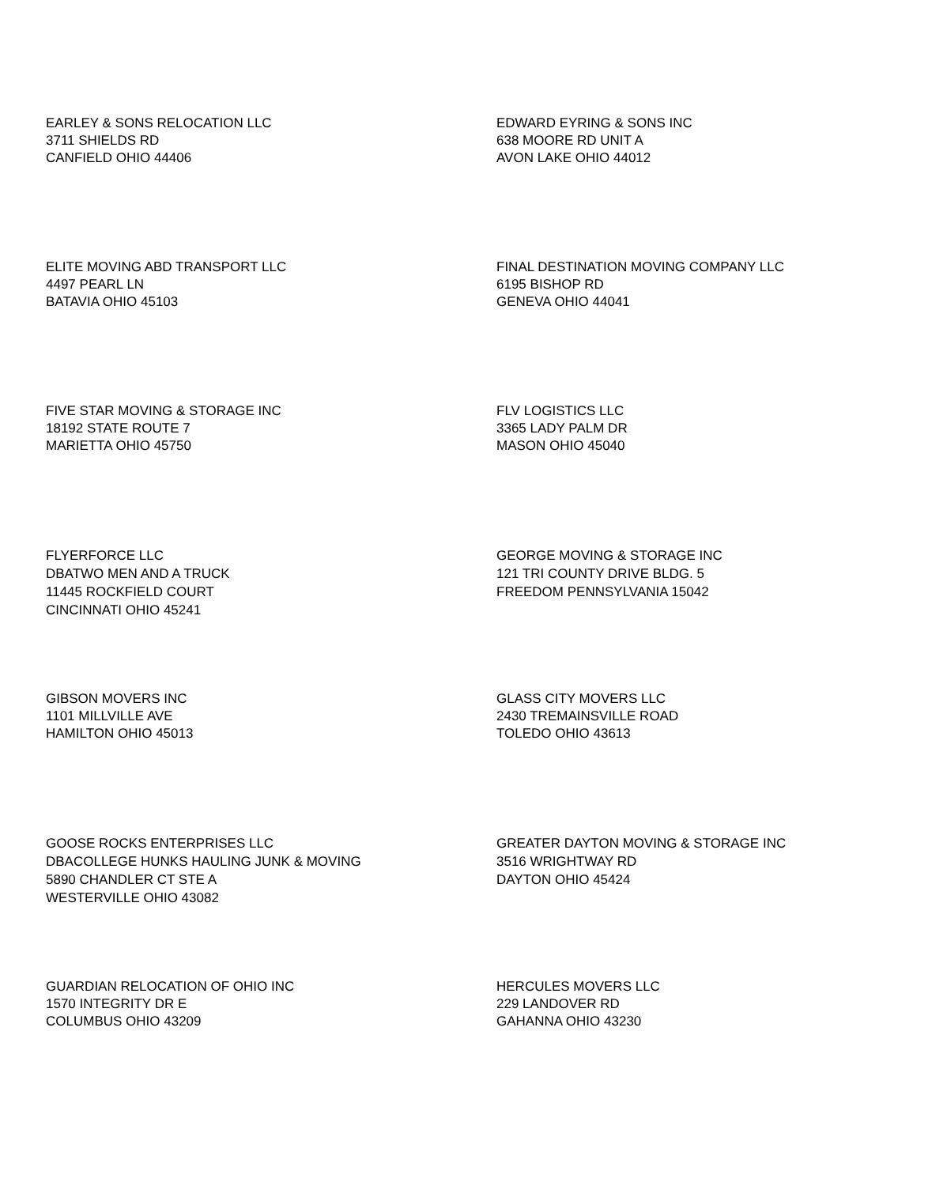EARLEY & SONS RELOCATION LLC
3711 SHIELDS RD
CANFIELD OHIO 44406
EDWARD EYRING & SONS INC
638 MOORE RD UNIT A
AVON LAKE OHIO 44012
ELITE MOVING ABD TRANSPORT LLC
4497 PEARL LN
BATAVIA OHIO 45103
FINAL DESTINATION MOVING COMPANY LLC
6195 BISHOP RD
GENEVA OHIO 44041
FIVE STAR MOVING & STORAGE INC
18192 STATE ROUTE 7
MARIETTA OHIO 45750
FLV LOGISTICS LLC
3365 LADY PALM DR
MASON OHIO 45040
FLYERFORCE LLC
DBATWO MEN AND A TRUCK
11445 ROCKFIELD COURT
CINCINNATI OHIO 45241
GEORGE MOVING & STORAGE INC
121 TRI COUNTY DRIVE BLDG. 5
FREEDOM PENNSYLVANIA 15042
GIBSON MOVERS INC
1101 MILLVILLE AVE
HAMILTON OHIO 45013
GLASS CITY MOVERS LLC
2430 TREMAINSVILLE ROAD
TOLEDO OHIO 43613
GOOSE ROCKS ENTERPRISES LLC
DBACOLLEGE HUNKS HAULING JUNK & MOVING
5890 CHANDLER CT STE A
WESTERVILLE OHIO 43082
GREATER DAYTON MOVING & STORAGE INC
3516 WRIGHTWAY RD
DAYTON OHIO 45424
GUARDIAN RELOCATION OF OHIO INC
1570 INTEGRITY DR E
COLUMBUS OHIO 43209
HERCULES MOVERS LLC
229 LANDOVER RD
GAHANNA OHIO 43230